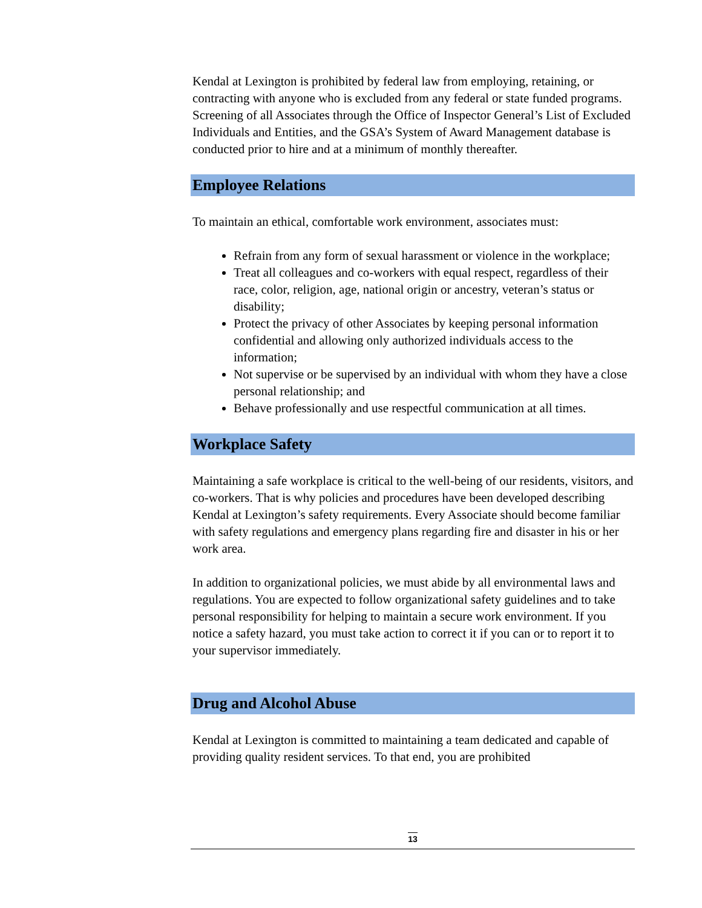Kendal at Lexington is prohibited by federal law from employing, retaining, or contracting with anyone who is excluded from any federal or state funded programs. Screening of all Associates through the Office of Inspector General’s List of Excluded Individuals and Entities, and the GSA’s System of Award Management database is conducted prior to hire and at a minimum of monthly thereafter.
Employee Relations
To maintain an ethical, comfortable work environment, associates must:
Refrain from any form of sexual harassment or violence in the workplace;
Treat all colleagues and co-workers with equal respect, regardless of their race, color, religion, age, national origin or ancestry, veteran’s status or disability;
Protect the privacy of other Associates by keeping personal information confidential and allowing only authorized individuals access to the information;
Not supervise or be supervised by an individual with whom they have a close personal relationship; and
Behave professionally and use respectful communication at all times.
Workplace Safety
Maintaining a safe workplace is critical to the well-being of our residents, visitors, and co-workers. That is why policies and procedures have been developed describing Kendal at Lexington’s safety requirements. Every Associate should become familiar with safety regulations and emergency plans regarding fire and disaster in his or her work area.
In addition to organizational policies, we must abide by all environmental laws and regulations. You are expected to follow organizational safety guidelines and to take personal responsibility for helping to maintain a secure work environment. If you notice a safety hazard, you must take action to correct it if you can or to report it to your supervisor immediately.
Drug and Alcohol Abuse
Kendal at Lexington is committed to maintaining a team dedicated and capable of providing quality resident services. To that end, you are prohibited
13